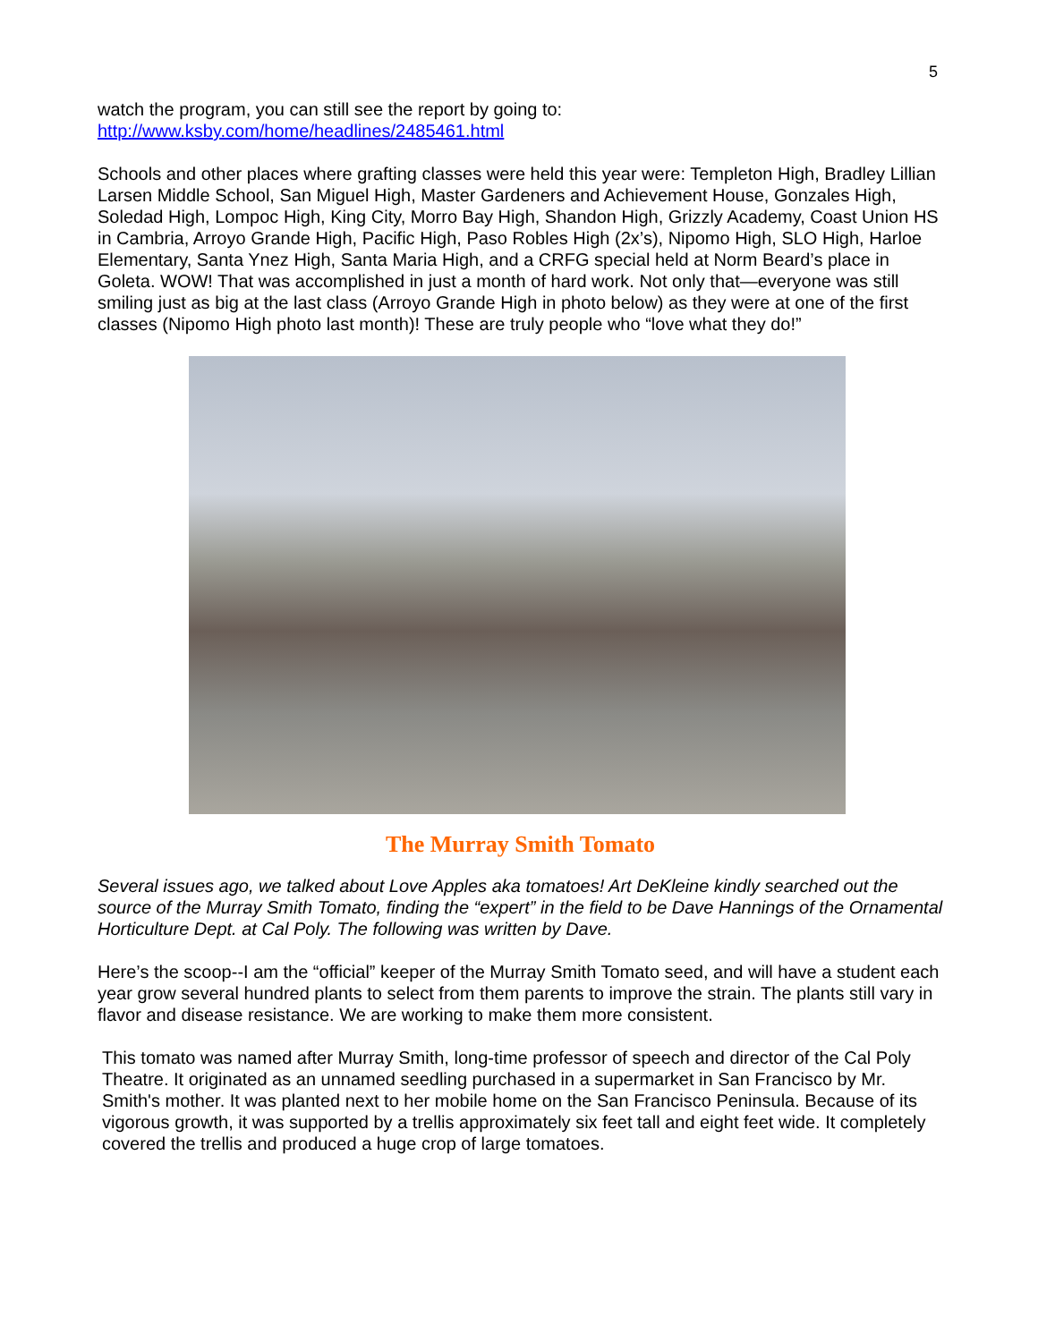5
watch the program, you can still see the report by going to:
http://www.ksby.com/home/headlines/2485461.html
Schools and other places where grafting classes were held this year were: Templeton High, Bradley Lillian Larsen Middle School, San Miguel High, Master Gardeners and Achievement House, Gonzales High, Soledad High, Lompoc High, King City, Morro Bay High, Shandon High, Grizzly Academy, Coast Union HS in Cambria, Arroyo Grande High, Pacific High, Paso Robles High (2x’s), Nipomo High, SLO High, Harloe Elementary, Santa Ynez High, Santa Maria High, and a CRFG special held at Norm Beard’s place in Goleta. WOW! That was accomplished in just a month of hard work. Not only that—everyone was still smiling just as big at the last class (Arroyo Grande High in photo below) as they were at one of the first classes (Nipomo High photo last month)! These are truly people who “love what they do!”
The Murray Smith Tomato
Several issues ago, we talked about Love Apples aka tomatoes! Art DeKleine kindly searched out the source of the Murray Smith Tomato, finding the “expert” in the field to be Dave Hannings of the Ornamental Horticulture Dept. at Cal Poly. The following was written by Dave.
Here’s the scoop--I am the “official” keeper of the Murray Smith Tomato seed, and will have a student each year grow several hundred plants to select from them parents to improve the strain. The plants still vary in flavor and disease resistance. We are working to make them more consistent.
This tomato was named after Murray Smith, long-time professor of speech and director of the Cal Poly Theatre. It originated as an unnamed seedling purchased in a supermarket in San Francisco by Mr. Smith's mother. It was planted next to her mobile home on the San Francisco Peninsula. Because of its vigorous growth, it was supported by a trellis approximately six feet tall and eight feet wide. It completely covered the trellis and produced a huge crop of large tomatoes.